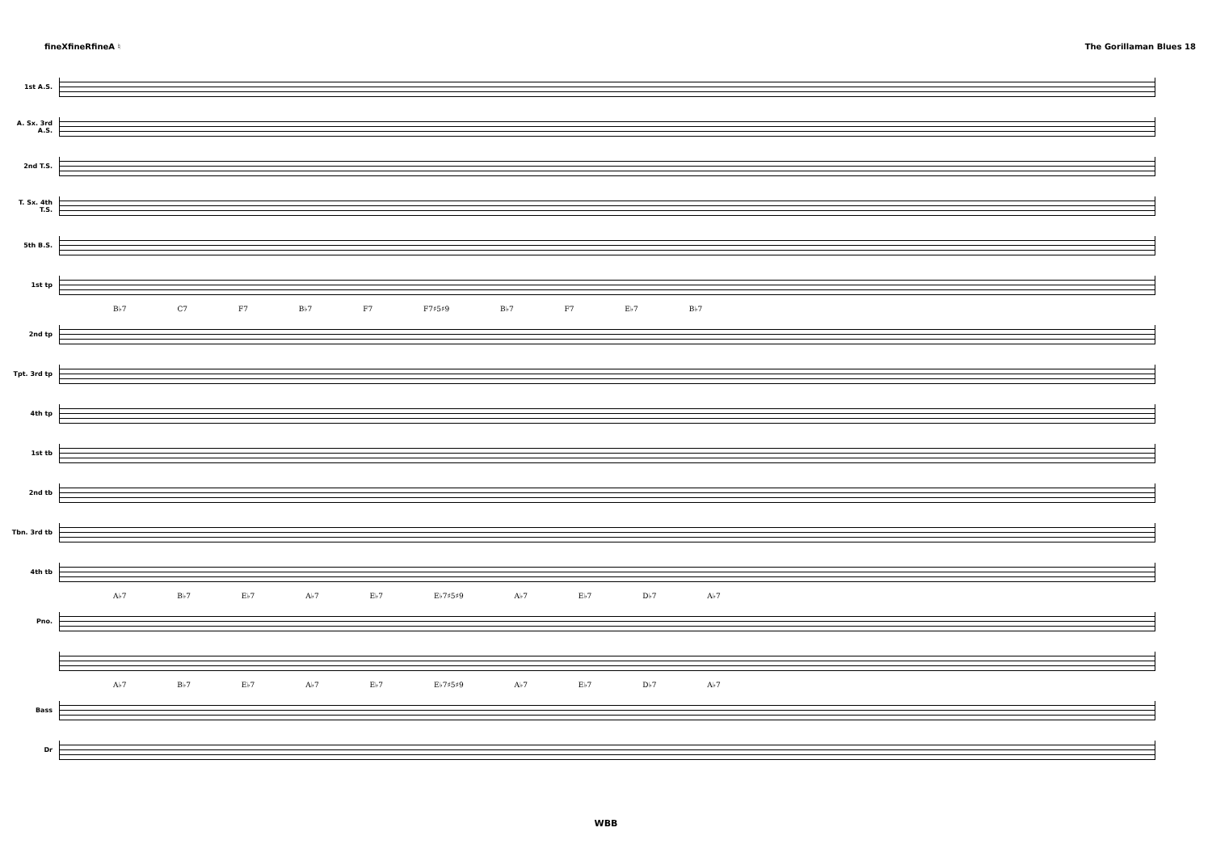fineXfineRfineA ♮ The Gorillaman Blues 18
1st A.S.
A. Sx. 3rd A.S.
2nd T.S.
T. Sx. 4th T.S.
5th B.S.
1st tp
B♭7 C7 F7 B♭7 F7 F7♯5♯9 B♭7 F7 E♭7 B♭7
2nd tp
Tpt. 3rd tp
4th tp
1st tb
2nd tb
Tbn. 3rd tb
4th tb
A♭7 B♭7 E♭7 A♭7 E♭7 E♭7♯5♯9 A♭7 E♭7 D♭7 A♭7
Pno.
A♭7 B♭7 E♭7 A♭7 E♭7 E♭7♯5♯9 A♭7 E♭7 D♭7 A♭7
Bass
Dr
WBB